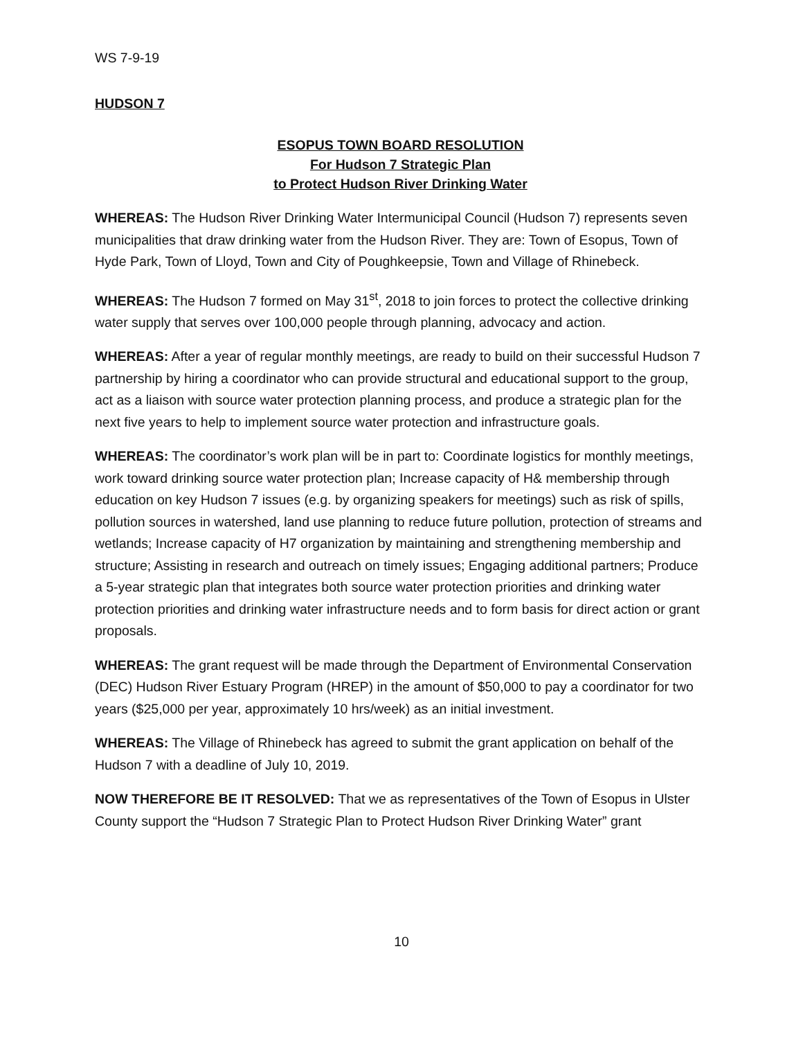WS 7-9-19
HUDSON 7
ESOPUS TOWN BOARD RESOLUTION
For Hudson 7 Strategic Plan
to Protect Hudson River Drinking Water
WHEREAS: The Hudson River Drinking Water Intermunicipal Council (Hudson 7) represents seven municipalities that draw drinking water from the Hudson River. They are: Town of Esopus, Town of Hyde Park, Town of Lloyd, Town and City of Poughkeepsie, Town and Village of Rhinebeck.
WHEREAS: The Hudson 7 formed on May 31<sup>st</sup>, 2018 to join forces to protect the collective drinking water supply that serves over 100,000 people through planning, advocacy and action.
WHEREAS: After a year of regular monthly meetings, are ready to build on their successful Hudson 7 partnership by hiring a coordinator who can provide structural and educational support to the group, act as a liaison with source water protection planning process, and produce a strategic plan for the next five years to help to implement source water protection and infrastructure goals.
WHEREAS: The coordinator’s work plan will be in part to: Coordinate logistics for monthly meetings, work toward drinking source water protection plan; Increase capacity of H& membership through education on key Hudson 7 issues (e.g. by organizing speakers for meetings) such as risk of spills, pollution sources in watershed, land use planning to reduce future pollution, protection of streams and wetlands; Increase capacity of H7 organization by maintaining and strengthening membership and structure; Assisting in research and outreach on timely issues; Engaging additional partners; Produce a 5-year strategic plan that integrates both source water protection priorities and drinking water protection priorities and drinking water infrastructure needs and to form basis for direct action or grant proposals.
WHEREAS: The grant request will be made through the Department of Environmental Conservation (DEC) Hudson River Estuary Program (HREP) in the amount of $50,000 to pay a coordinator for two years ($25,000 per year, approximately 10 hrs/week) as an initial investment.
WHEREAS: The Village of Rhinebeck has agreed to submit the grant application on behalf of the Hudson 7 with a deadline of July 10, 2019.
NOW THEREFORE BE IT RESOLVED: That we as representatives of the Town of Esopus in Ulster County support the “Hudson 7 Strategic Plan to Protect Hudson River Drinking Water” grant
10